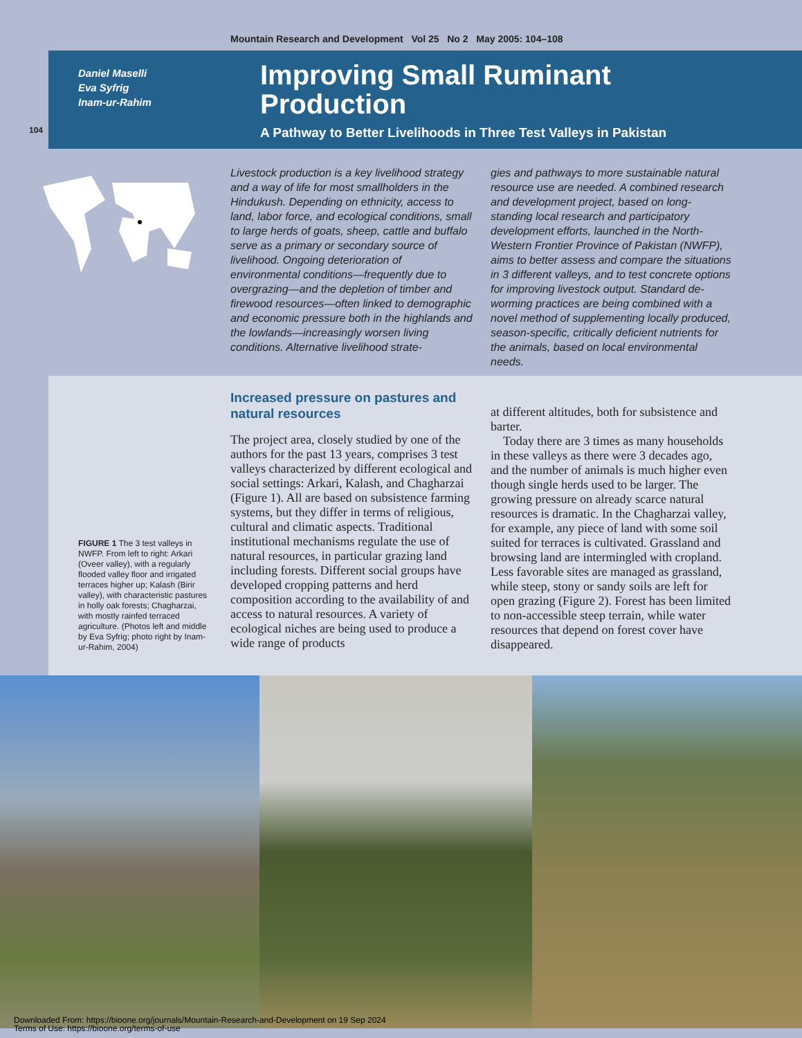Mountain Research and Development Vol 25 No 2 May 2005: 104–108
104
Daniel Maselli
Eva Syfrig
Inam-ur-Rahim
Improving Small Ruminant
Production
A Pathway to Better Livelihoods in Three Test Valleys in Pakistan
Livestock production is a key livelihood strategy and a way of life for most smallholders in the Hindukush. Depending on ethnicity, access to land, labor force, and ecological conditions, small to large herds of goats, sheep, cattle and buffalo serve as a primary or secondary source of livelihood. Ongoing deterioration of environmental conditions—frequently due to overgrazing—and the depletion of timber and firewood resources—often linked to demographic and economic pressure both in the highlands and the lowlands—increasingly worsen living conditions. Alternative livelihood strate-
gies and pathways to more sustainable natural resource use are needed. A combined research and development project, based on long-standing local research and participatory development efforts, launched in the North-Western Frontier Province of Pakistan (NWFP), aims to better assess and compare the situations in 3 different valleys, and to test concrete options for improving livestock output. Standard de-worming practices are being combined with a novel method of supplementing locally produced, season-specific, critically deficient nutrients for the animals, based on local environmental needs.
FIGURE 1 The 3 test valleys in NWFP. From left to right: Arkari (Oveer valley), with a regularly flooded valley floor and irrigated terraces higher up; Kalash (Birir valley), with characteristic pastures in holly oak forests; Chagharzai, with mostly rainfed terraced agriculture. (Photos left and middle by Eva Syfrig; photo right by Inam-ur-Rahim, 2004)
Increased pressure on pastures and natural resources
The project area, closely studied by one of the authors for the past 13 years, comprises 3 test valleys characterized by different ecological and social settings: Arkari, Kalash, and Chagharzai (Figure 1). All are based on subsistence farming systems, but they differ in terms of religious, cultural and climatic aspects. Traditional institutional mechanisms regulate the use of natural resources, in particular grazing land including forests. Different social groups have developed cropping patterns and herd composition according to the availability of and access to natural resources. A variety of ecological niches are being used to produce a wide range of products
at different altitudes, both for subsistence and barter.
Today there are 3 times as many households in these valleys as there were 3 decades ago, and the number of animals is much higher even though single herds used to be larger. The growing pressure on already scarce natural resources is dramatic. In the Chagharzai valley, for example, any piece of land with some soil suited for terraces is cultivated. Grassland and browsing land are intermingled with cropland. Less favorable sites are managed as grassland, while steep, stony or sandy soils are left for open grazing (Figure 2). Forest has been limited to non-accessible steep terrain, while water resources that depend on forest cover have disappeared.
Downloaded From: https://bioone.org/journals/Mountain-Research-and-Development on 19 Sep 2024
Terms of Use: https://bioone.org/terms-of-use